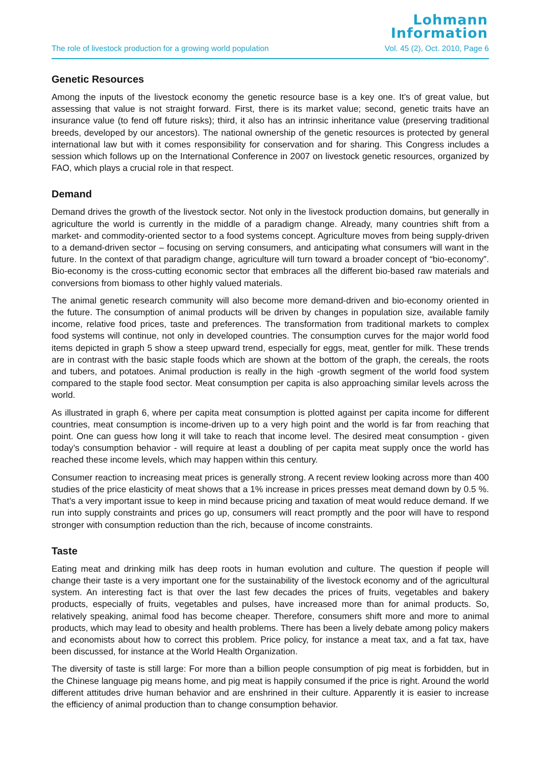Lohmann
Information
The role of livestock production for a growing world population Vol. 45 (2), Oct. 2010, Page 6
Genetic Resources
Among the inputs of the livestock economy the genetic resource base is a key one. It’s of great value, but assessing that value is not straight forward. First, there is its market value; second, genetic traits have an insurance value (to fend off future risks); third, it also has an intrinsic inheritance value (preserving traditional breeds, developed by our ancestors). The national ownership of the genetic resources is protected by general international law but with it comes responsibility for conservation and for sharing. This Congress includes a session which follows up on the International Conference in 2007 on livestock genetic resources, organized by FAO, which plays a crucial role in that respect.
Demand
Demand drives the growth of the livestock sector. Not only in the livestock production domains, but generally in agriculture the world is currently in the middle of a paradigm change. Already, many countries shift from a market- and commodity-oriented sector to a food systems concept. Agriculture moves from being supply-driven to a demand-driven sector – focusing on serving consumers, and anticipating what consumers will want in the future. In the context of that paradigm change, agriculture will turn toward a broader concept of “bio-economy”. Bio-economy is the cross-cutting economic sector that embraces all the different bio-based raw materials and conversions from biomass to other highly valued materials.
The animal genetic research community will also become more demand-driven and bio-economy oriented in the future. The consumption of animal products will be driven by changes in population size, available family income, relative food prices, taste and preferences. The transformation from traditional markets to complex food systems will continue, not only in developed countries. The consumption curves for the major world food items depicted in graph 5 show a steep upward trend, especially for eggs, meat, gentler for milk. These trends are in contrast with the basic staple foods which are shown at the bottom of the graph, the cereals, the roots and tubers, and potatoes. Animal production is really in the high -growth segment of the world food system compared to the staple food sector. Meat consumption per capita is also approaching similar levels across the world.
As illustrated in graph 6, where per capita meat consumption is plotted against per capita income for different countries, meat consumption is income-driven up to a very high point and the world is far from reaching that point. One can guess how long it will take to reach that income level. The desired meat consumption - given today’s consumption behavior - will require at least a doubling of per capita meat supply once the world has reached these income levels, which may happen within this century.
Consumer reaction to increasing meat prices is generally strong. A recent review looking across more than 400 studies of the price elasticity of meat shows that a 1% increase in prices presses meat demand down by 0.5 %. That’s a very important issue to keep in mind because pricing and taxation of meat would reduce demand. If we run into supply constraints and prices go up, consumers will react promptly and the poor will have to respond stronger with consumption reduction than the rich, because of income constraints.
Taste
Eating meat and drinking milk has deep roots in human evolution and culture. The question if people will change their taste is a very important one for the sustainability of the livestock economy and of the agricultural system. An interesting fact is that over the last few decades the prices of fruits, vegetables and bakery products, especially of fruits, vegetables and pulses, have increased more than for animal products. So, relatively speaking, animal food has become cheaper. Therefore, consumers shift more and more to animal products, which may lead to obesity and health problems. There has been a lively debate among policy makers and economists about how to correct this problem. Price policy, for instance a meat tax, and a fat tax, have been discussed, for instance at the World Health Organization.
The diversity of taste is still large: For more than a billion people consumption of pig meat is forbidden, but in the Chinese language pig means home, and pig meat is happily consumed if the price is right. Around the world different attitudes drive human behavior and are enshrined in their culture. Apparently it is easier to increase the efficiency of animal production than to change consumption behavior.